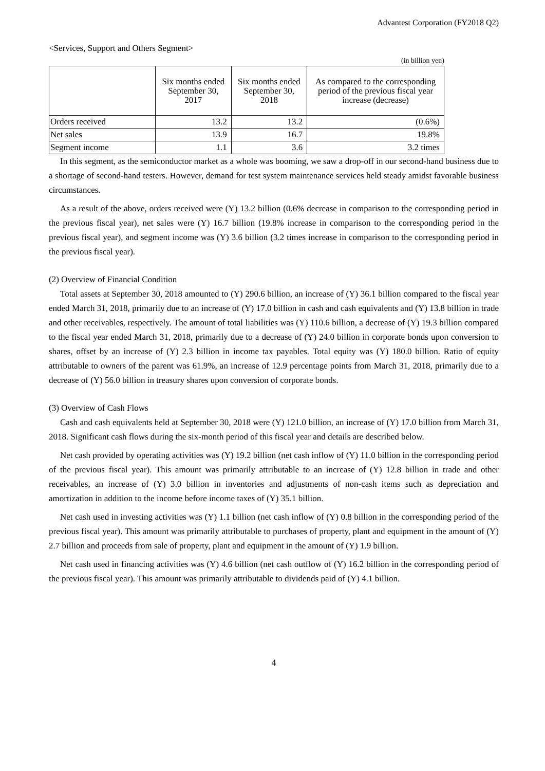Advantest Corporation (FY2018 Q2)
<Services, Support and Others Segment>
(in billion yen)
| | Six months ended September 30, 2017 | Six months ended September 30, 2018 | As compared to the corresponding period of the previous fiscal year increase (decrease) |
| --- | --- | --- | --- |
| Orders received | 13.2 | 13.2 | (0.6%) |
| Net sales | 13.9 | 16.7 | 19.8% |
| Segment income | 1.1 | 3.6 | 3.2 times |
In this segment, as the semiconductor market as a whole was booming, we saw a drop-off in our second-hand business due to a shortage of second-hand testers. However, demand for test system maintenance services held steady amidst favorable business circumstances.
As a result of the above, orders received were (Y) 13.2 billion (0.6% decrease in comparison to the corresponding period in the previous fiscal year), net sales were (Y) 16.7 billion (19.8% increase in comparison to the corresponding period in the previous fiscal year), and segment income was (Y) 3.6 billion (3.2 times increase in comparison to the corresponding period in the previous fiscal year).
(2) Overview of Financial Condition
Total assets at September 30, 2018 amounted to (Y) 290.6 billion, an increase of (Y) 36.1 billion compared to the fiscal year ended March 31, 2018, primarily due to an increase of (Y) 17.0 billion in cash and cash equivalents and (Y) 13.8 billion in trade and other receivables, respectively. The amount of total liabilities was (Y) 110.6 billion, a decrease of (Y) 19.3 billion compared to the fiscal year ended March 31, 2018, primarily due to a decrease of (Y) 24.0 billion in corporate bonds upon conversion to shares, offset by an increase of (Y) 2.3 billion in income tax payables. Total equity was (Y) 180.0 billion. Ratio of equity attributable to owners of the parent was 61.9%, an increase of 12.9 percentage points from March 31, 2018, primarily due to a decrease of (Y) 56.0 billion in treasury shares upon conversion of corporate bonds.
(3) Overview of Cash Flows
Cash and cash equivalents held at September 30, 2018 were (Y) 121.0 billion, an increase of (Y) 17.0 billion from March 31, 2018. Significant cash flows during the six-month period of this fiscal year and details are described below.
Net cash provided by operating activities was (Y) 19.2 billion (net cash inflow of (Y) 11.0 billion in the corresponding period of the previous fiscal year). This amount was primarily attributable to an increase of (Y) 12.8 billion in trade and other receivables, an increase of (Y) 3.0 billion in inventories and adjustments of non-cash items such as depreciation and amortization in addition to the income before income taxes of (Y) 35.1 billion.
Net cash used in investing activities was (Y) 1.1 billion (net cash inflow of (Y) 0.8 billion in the corresponding period of the previous fiscal year). This amount was primarily attributable to purchases of property, plant and equipment in the amount of (Y) 2.7 billion and proceeds from sale of property, plant and equipment in the amount of (Y) 1.9 billion.
Net cash used in financing activities was (Y) 4.6 billion (net cash outflow of (Y) 16.2 billion in the corresponding period of the previous fiscal year). This amount was primarily attributable to dividends paid of (Y) 4.1 billion.
4